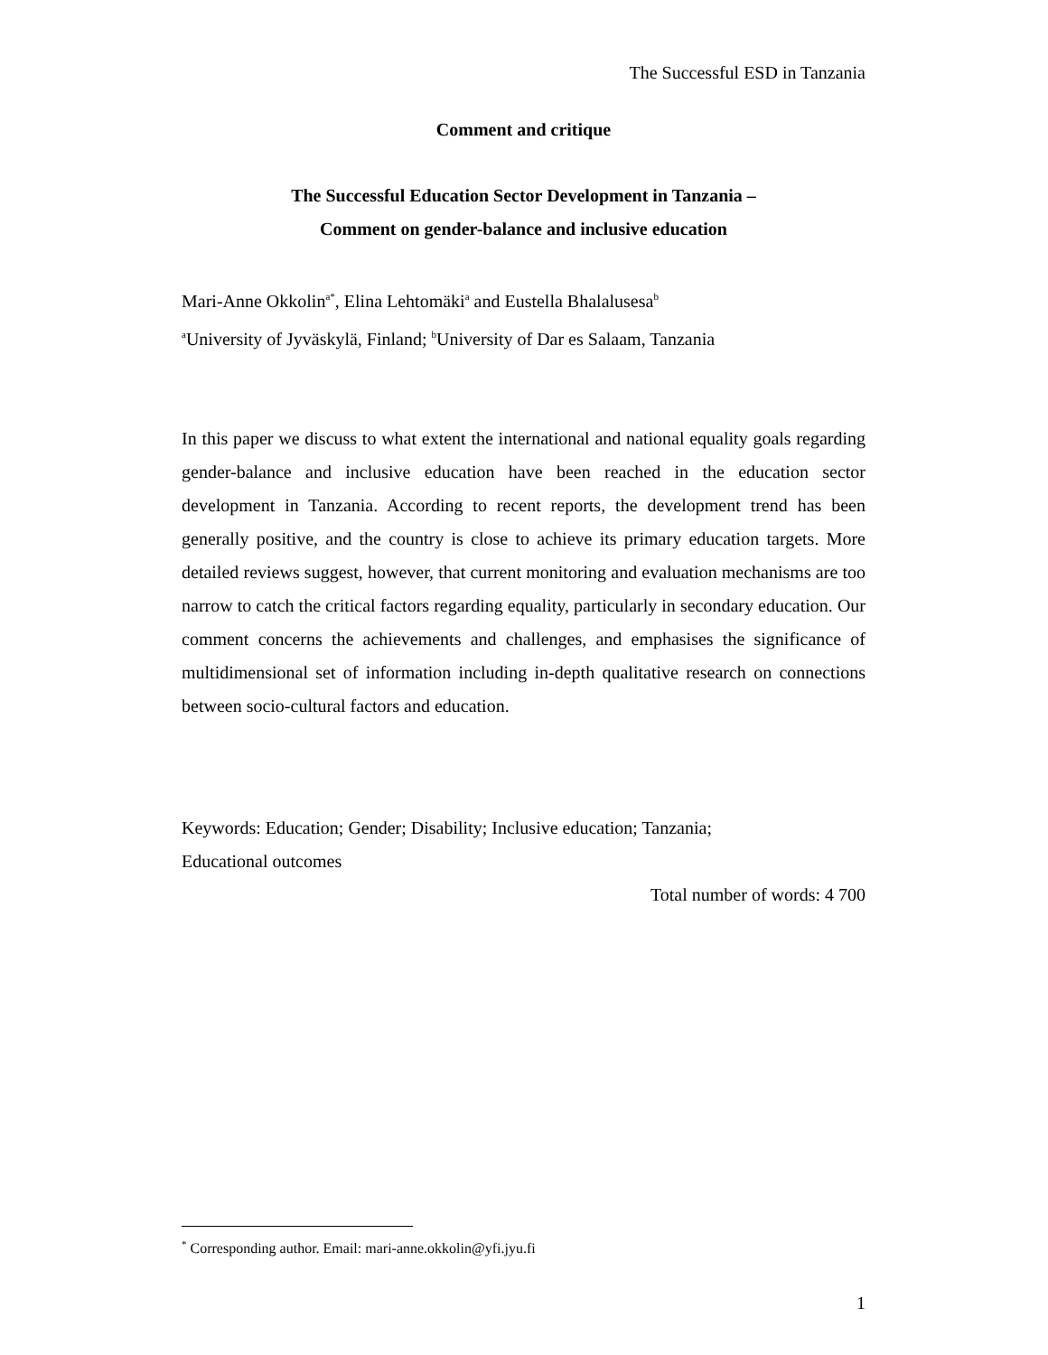The Successful ESD in Tanzania
Comment and critique
The Successful Education Sector Development in Tanzania –
Comment on gender-balance and inclusive education
Mari-Anne Okkolin<sup>a*</sup>, Elina Lehtomäki<sup>a</sup> and Eustella Bhalalusesa<sup>b</sup>
<sup>a</sup> University of Jyväskylä, Finland; <sup>b</sup>University of Dar es Salaam, Tanzania
In this paper we discuss to what extent the international and national equality goals regarding gender-balance and inclusive education have been reached in the education sector development in Tanzania. According to recent reports, the development trend has been generally positive, and the country is close to achieve its primary education targets. More detailed reviews suggest, however, that current monitoring and evaluation mechanisms are too narrow to catch the critical factors regarding equality, particularly in secondary education. Our comment concerns the achievements and challenges, and emphasises the significance of multidimensional set of information including in-depth qualitative research on connections between socio-cultural factors and education.
Keywords: Education; Gender; Disability; Inclusive education; Tanzania;
Educational outcomes
Total number of words: 4 700
<sup>*</sup> Corresponding author. Email: mari-anne.okkolin@yfi.jyu.fi
1